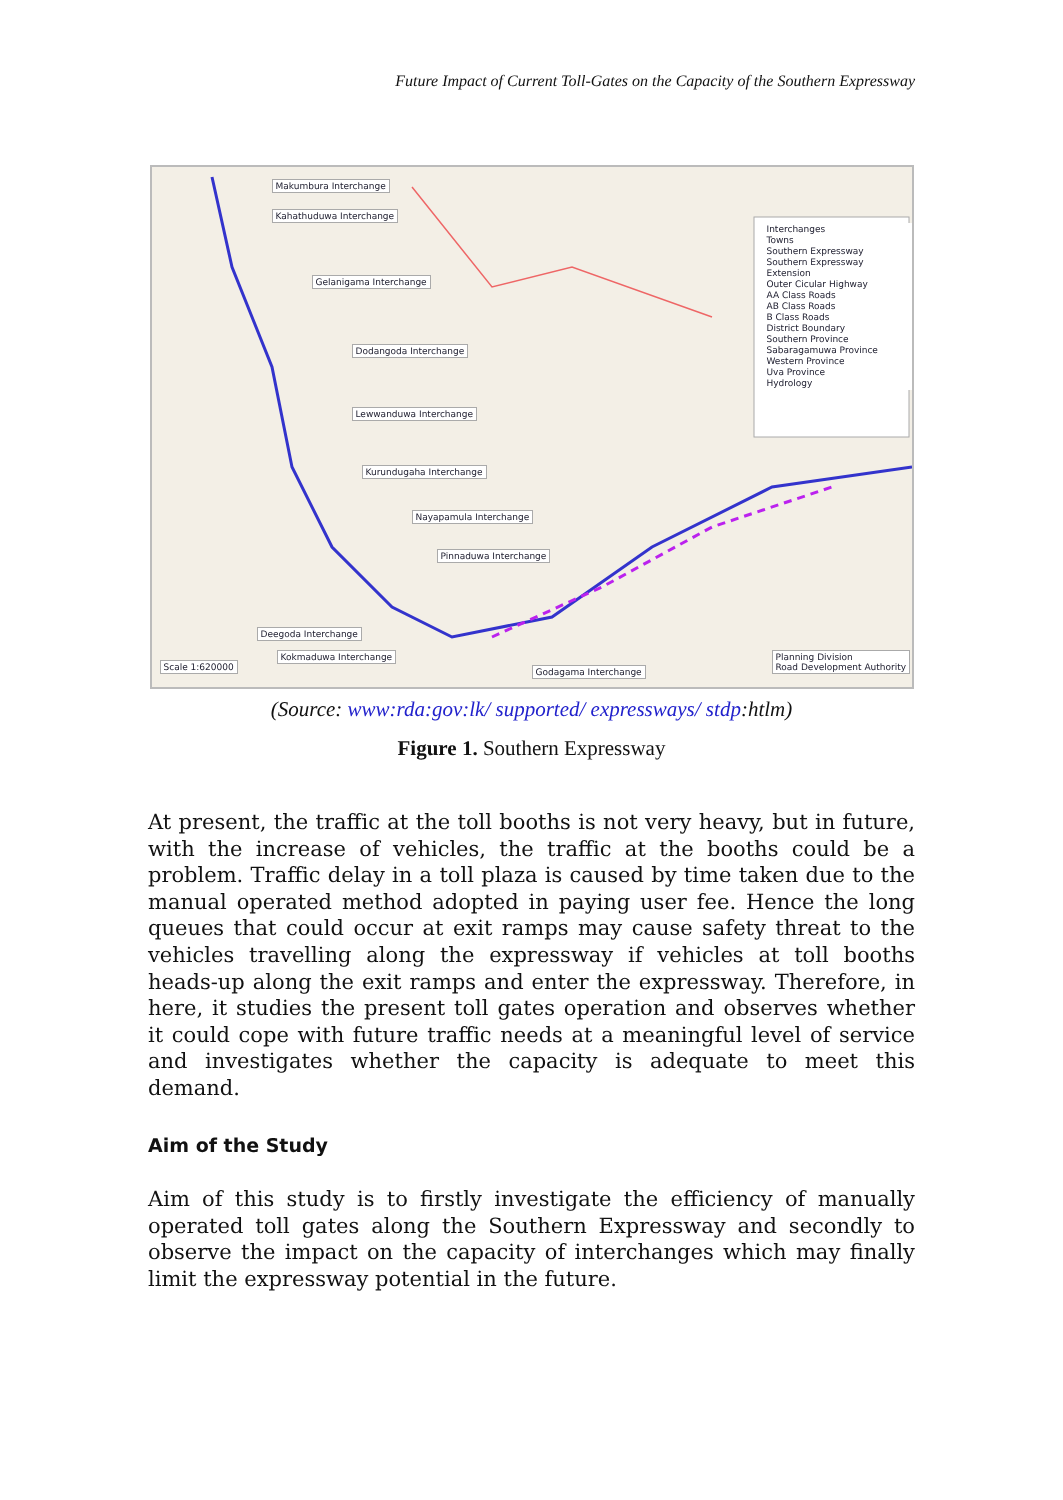Future Impact of Current Toll-Gates on the Capacity of the Southern Expressway
Makumbura Interchange
Kahathuduwa Interchange
Gelanigama Interchange
Dodangoda Interchange
Lewwanduwa Interchange
Kurundugaha Interchange
Nayapamula Interchange
Pinnaduwa Interchange
Deegoda Interchange
Kokmaduwa Interchange
Godagama Interchange Scale 1:620000
Planning Division
Road Development Authority
Interchanges
Towns
Southern Expressway
Southern Expressway Extension
Outer Cicular Highway
AA Class Roads
AB Class Roads
B Class Roads
District Boundary
Southern Province
Sabaragamuwa Province
Western Province
Uva Province
Hydrology
(Source: www:rda:gov:lk/ supported/ expressways/ stdp:htlm)
Figure 1. Southern Expressway
At present, the traffic at the toll booths is not very heavy, but in future, with the increase of vehicles, the traffic at the booths could be a problem. Traffic delay in a toll plaza is caused by time taken due to the manual operated method adopted in paying user fee. Hence the long queues that could occur at exit ramps may cause safety threat to the vehicles travelling along the expressway if vehicles at toll booths heads-up along the exit ramps and enter the expressway. Therefore, in here, it studies the present toll gates operation and observes whether it could cope with future traffic needs at a meaningful level of service and investigates whether the capacity is adequate to meet this demand.
Aim of the Study
Aim of this study is to firstly investigate the efficiency of manually operated toll gates along the Southern Expressway and secondly to observe the impact on the capacity of interchanges which may finally limit the expressway potential in the future.